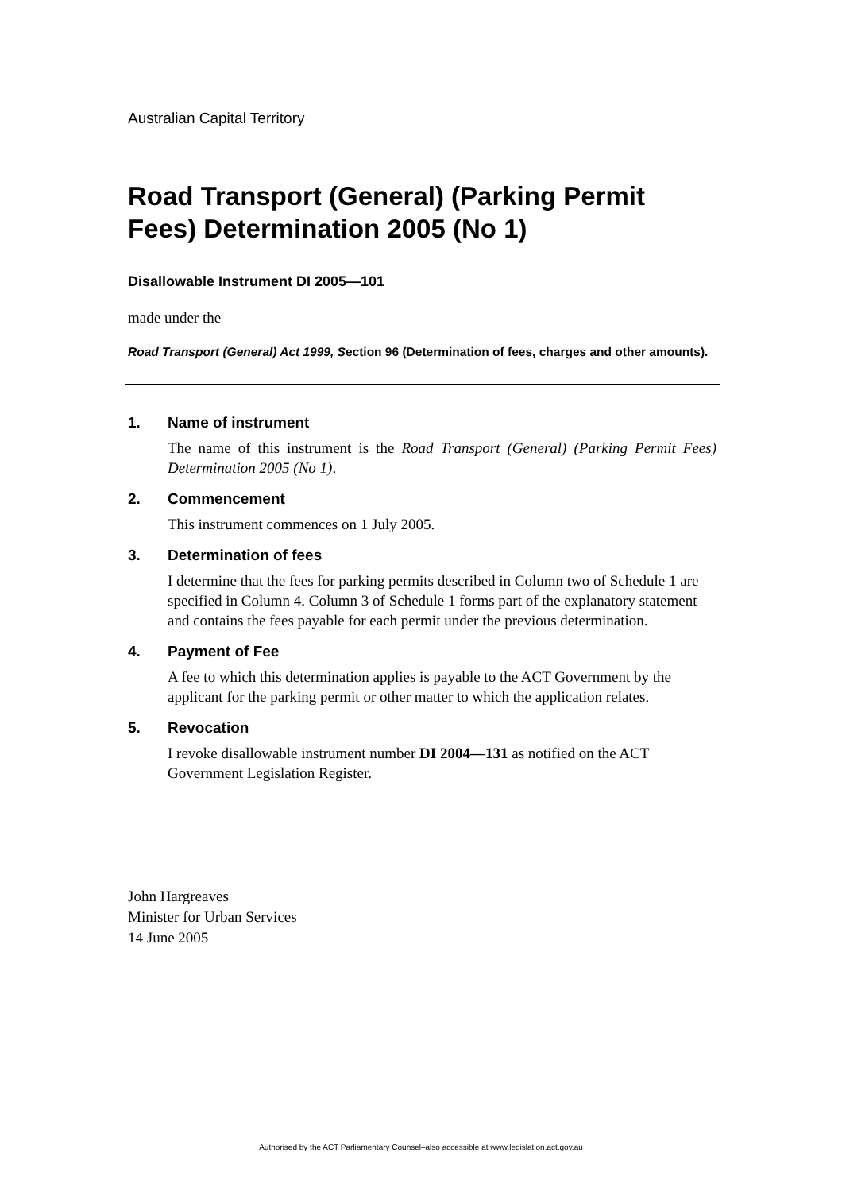Australian Capital Territory
Road Transport (General) (Parking Permit Fees) Determination 2005 (No 1)
Disallowable Instrument DI 2005—101
made under the
Road Transport (General) Act 1999, Section 96 (Determination of fees, charges and other amounts).
1. Name of instrument
The name of this instrument is the Road Transport (General) (Parking Permit Fees) Determination 2005 (No 1).
2. Commencement
This instrument commences on 1 July 2005.
3. Determination of fees
I determine that the fees for parking permits described in Column two of Schedule 1 are specified in Column 4. Column 3 of Schedule 1 forms part of the explanatory statement and contains the fees payable for each permit under the previous determination.
4. Payment of Fee
A fee to which this determination applies is payable to the ACT Government by the applicant for the parking permit or other matter to which the application relates.
5. Revocation
I revoke disallowable instrument number DI 2004—131 as notified on the ACT Government Legislation Register.
John Hargreaves
Minister for Urban Services
14 June 2005
Authorised by the ACT Parliamentary Counsel–also accessible at www.legislation.act.gov.au